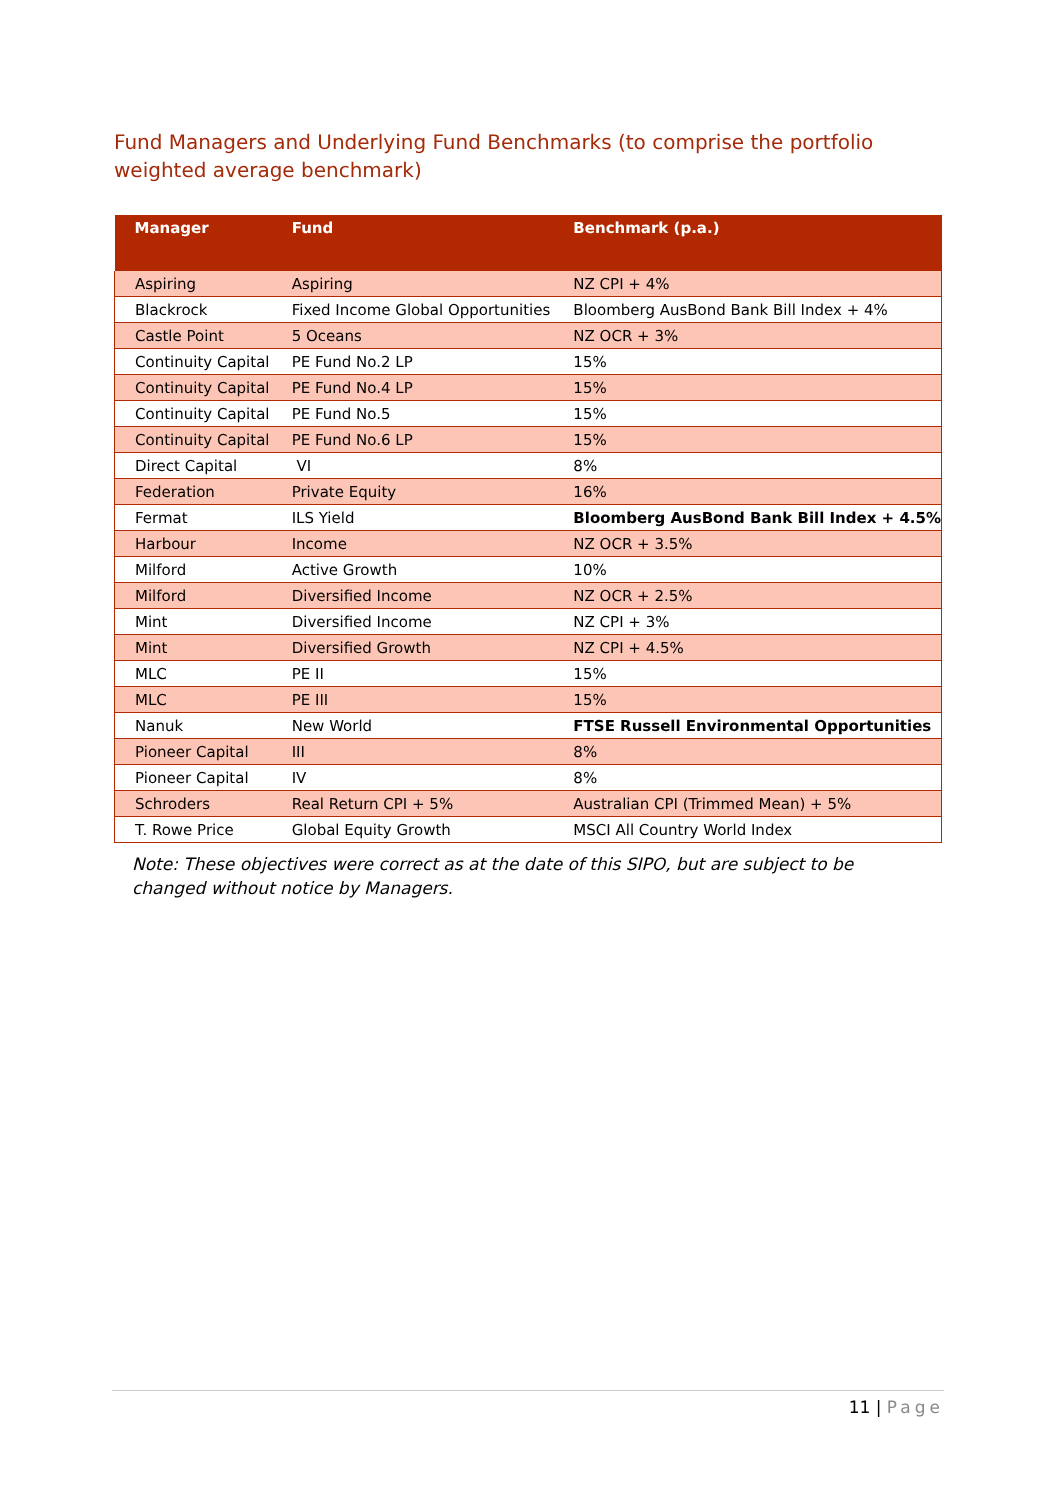Fund Managers and Underlying Fund Benchmarks (to comprise the portfolio weighted average benchmark)
| Manager | Fund | Benchmark (p.a.) |
| --- | --- | --- |
| Aspiring | Aspiring | NZ CPI + 4% |
| Blackrock | Fixed Income Global Opportunities | Bloomberg AusBond Bank Bill Index + 4% |
| Castle Point | 5 Oceans | NZ OCR + 3% |
| Continuity Capital | PE Fund No.2 LP | 15% |
| Continuity Capital | PE Fund No.4 LP | 15% |
| Continuity Capital | PE Fund No.5 | 15% |
| Continuity Capital | PE Fund No.6 LP | 15% |
| Direct Capital | VI | 8% |
| Federation | Private Equity | 16% |
| Fermat | ILS Yield | Bloomberg AusBond Bank Bill Index + 4.5% |
| Harbour | Income | NZ OCR + 3.5% |
| Milford | Active Growth | 10% |
| Milford | Diversified Income | NZ OCR + 2.5% |
| Mint | Diversified Income | NZ CPI + 3% |
| Mint | Diversified Growth | NZ CPI + 4.5% |
| MLC | PE II | 15% |
| MLC | PE III | 15% |
| Nanuk | New World | FTSE Russell Environmental Opportunities |
| Pioneer Capital | III | 8% |
| Pioneer Capital | IV | 8% |
| Schroders | Real Return CPI + 5% | Australian CPI (Trimmed Mean) + 5% |
| T. Rowe Price | Global Equity Growth | MSCI All Country World Index |
Note: These objectives were correct as at the date of this SIPO, but are subject to be changed without notice by Managers.
11 | Page